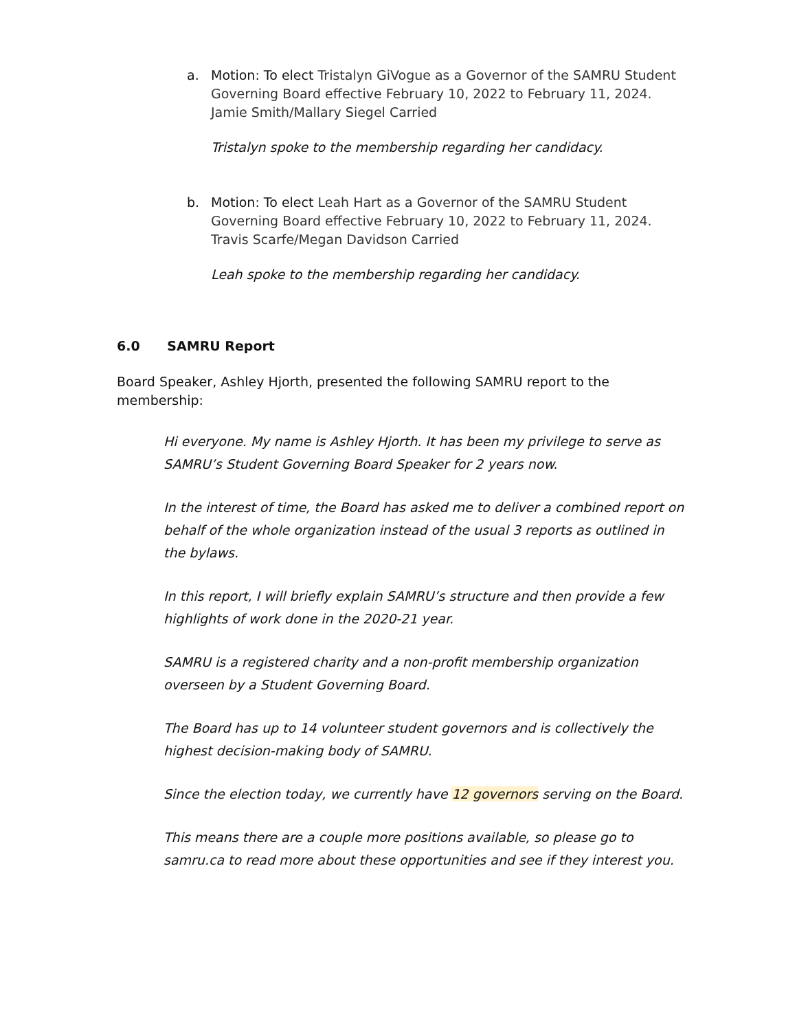a. Motion: To elect Tristalyn GiVogue as a Governor of the SAMRU Student Governing Board effective February 10, 2022 to February 11, 2024. Jamie Smith/Mallary Siegel Carried
Tristalyn spoke to the membership regarding her candidacy.
b. Motion: To elect Leah Hart as a Governor of the SAMRU Student Governing Board effective February 10, 2022 to February 11, 2024. Travis Scarfe/Megan Davidson Carried
Leah spoke to the membership regarding her candidacy.
6.0 SAMRU Report
Board Speaker, Ashley Hjorth, presented the following SAMRU report to the membership:
Hi everyone. My name is Ashley Hjorth. It has been my privilege to serve as SAMRU’s Student Governing Board Speaker for 2 years now.
In the interest of time, the Board has asked me to deliver a combined report on behalf of the whole organization instead of the usual 3 reports as outlined in the bylaws.
In this report, I will briefly explain SAMRU’s structure and then provide a few highlights of work done in the 2020-21 year.
SAMRU is a registered charity and a non-profit membership organization overseen by a Student Governing Board.
The Board has up to 14 volunteer student governors and is collectively the highest decision-making body of SAMRU.
Since the election today, we currently have 12 governors serving on the Board.
This means there are a couple more positions available, so please go to samru.ca to read more about these opportunities and see if they interest you.